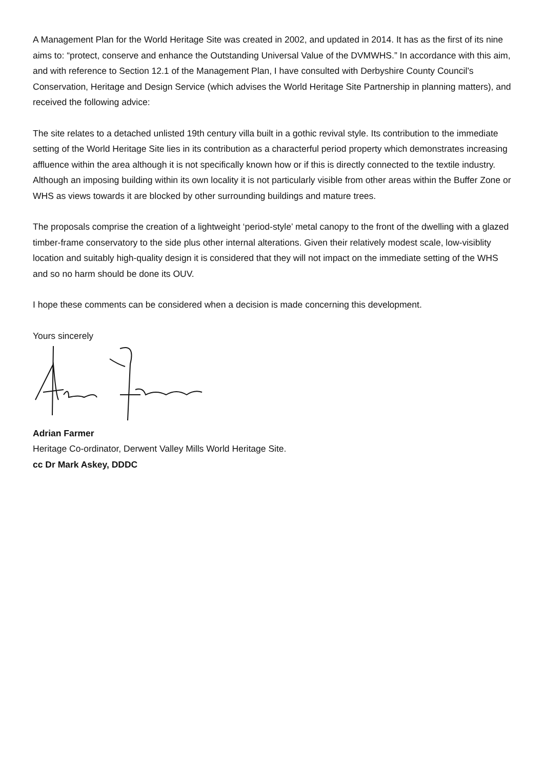A Management Plan for the World Heritage Site was created in 2002, and updated in 2014. It has as the first of its nine aims to: “protect, conserve and enhance the Outstanding Universal Value of the DVMWHS.” In accordance with this aim, and with reference to Section 12.1 of the Management Plan, I have consulted with Derbyshire County Council’s Conservation, Heritage and Design Service (which advises the World Heritage Site Partnership in planning matters), and received the following advice:
The site relates to a detached unlisted 19th century villa built in a gothic revival style. Its contribution to the immediate setting of the World Heritage Site lies in its contribution as a characterful period property which demonstrates increasing affluence within the area although it is not specifically known how or if this is directly connected to the textile industry. Although an imposing building within its own locality it is not particularly visible from other areas within the Buffer Zone or WHS as views towards it are blocked by other surrounding buildings and mature trees.
The proposals comprise the creation of a lightweight ‘period-style’ metal canopy to the front of the dwelling with a glazed timber-frame conservatory to the side plus other internal alterations. Given their relatively modest scale, low-visiblity location and suitably high-quality design it is considered that they will not impact on the immediate setting of the WHS and so no harm should be done its OUV.
I hope these comments can be considered when a decision is made concerning this development.
Yours sincerely
Adrian Farmer
Heritage Co-ordinator, Derwent Valley Mills World Heritage Site.
cc Dr Mark Askey, DDDC